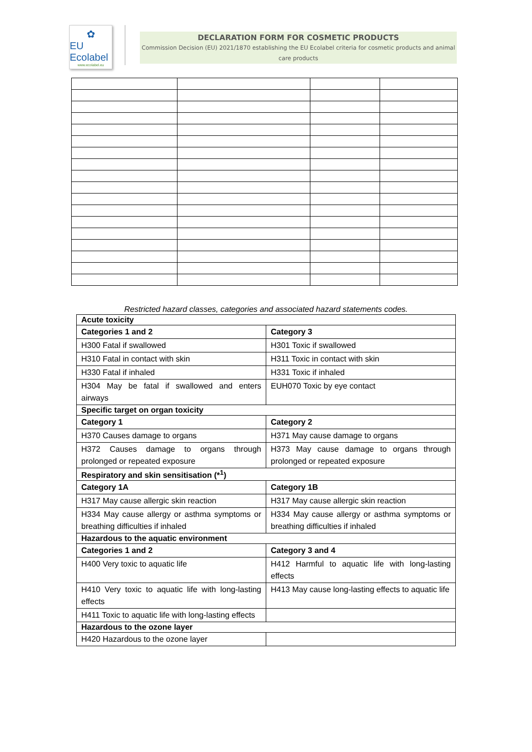✿
EU Ecolabel
www.ecolabel.eu
DECLARATION FORM FOR COSMETIC PRODUCTS
Commission Decision (EU) 2021/1870 establishing the EU Ecolabel criteria for cosmetic products and animal care products
Restricted hazard classes, categories and associated hazard statements codes.
| Acute toxicity | |
| --- | --- |
| Categories 1 and 2 | Category 3 |
| H300 Fatal if swallowed | H301 Toxic if swallowed |
| H310 Fatal in contact with skin | H311 Toxic in contact with skin |
| H330 Fatal if inhaled | H331 Toxic if inhaled |
| H304 May be fatal if swallowed and enters airways | EUH070 Toxic by eye contact |
| Specific target on organ toxicity | |
| Category 1 | Category 2 |
| H370 Causes damage to organs | H371 May cause damage to organs |
| H372 Causes damage to organs through prolonged or repeated exposure | H373 May cause damage to organs through prolonged or repeated exposure |
| Respiratory and skin sensitisation (*<sup>1</sup>) | |
| Category 1A | Category 1B |
| H317 May cause allergic skin reaction | H317 May cause allergic skin reaction |
| H334 May cause allergy or asthma symptoms or breathing difficulties if inhaled | H334 May cause allergy or asthma symptoms or breathing difficulties if inhaled |
| Hazardous to the aquatic environment | |
| Categories 1 and 2 | Category 3 and 4 |
| H400 Very toxic to aquatic life | H412 Harmful to aquatic life with long-lasting effects |
| H410 Very toxic to aquatic life with long-lasting effects | H413 May cause long-lasting effects to aquatic life |
| H411 Toxic to aquatic life with long-lasting effects | |
| Hazardous to the ozone layer | |
| H420 Hazardous to the ozone layer | |